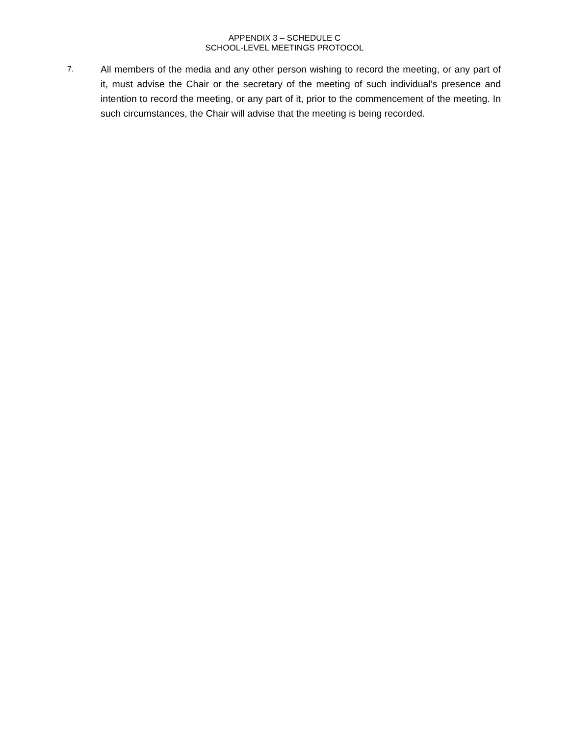APPENDIX 3 – SCHEDULE C
SCHOOL-LEVEL MEETINGS PROTOCOL
7.
All members of the media and any other person wishing to record the meeting, or any part of it, must advise the Chair or the secretary of the meeting of such individual’s presence and intention to record the meeting, or any part of it, prior to the commencement of the meeting. In such circumstances, the Chair will advise that the meeting is being recorded.